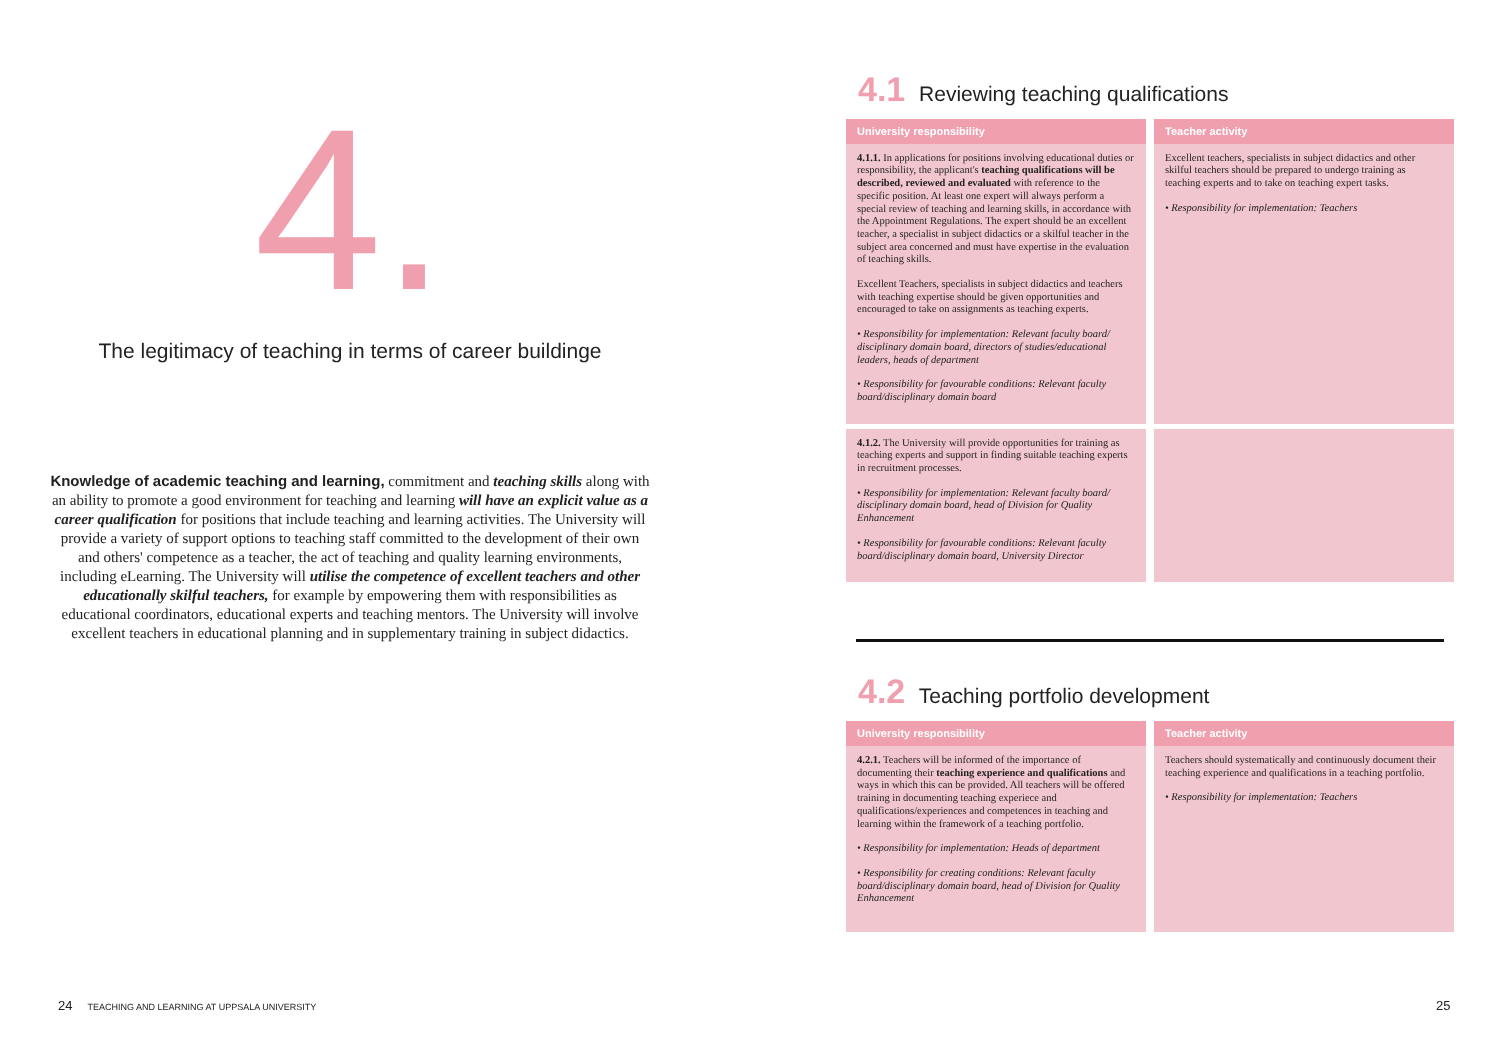4.
The legitimacy of teaching in terms of career buildinge
Knowledge of academic teaching and learning, commitment and teaching skills along with an ability to promote a good environment for teaching and learning will have an explicit value as a career qualification for positions that include teaching and learning activities. The University will provide a variety of support options to teaching staff committed to the development of their own and others' competence as a teacher, the act of teaching and quality learning environments, including eLearning. The University will utilise the competence of excellent teachers and other educationally skilful teachers, for example by empowering them with responsibilities as educational coordinators, educational experts and teaching mentors. The University will involve excellent teachers in educational planning and in supplementary training in subject didactics.
4.1 Reviewing teaching qualifications
| University responsibility | Teacher activity |
| --- | --- |
| 4.1.1. In applications for positions involving educational duties or responsibility, the applicant's teaching qualifications will be described, reviewed and evaluated with reference to the specific position. At least one expert will always perform a special review of teaching and learning skills, in accordance with the Appointment Regulations. The expert should be an excellent teacher, a specialist in subject didactics or a skilful teacher in the subject area concerned and must have expertise in the evaluation of teaching skills. Excellent Teachers, specialists in subject didactics and teachers with teaching expertise should be given opportunities and encouraged to take on assignments as teaching experts. • Responsibility for implementation: Relevant faculty board/ disciplinary domain board, directors of studies/educational leaders, heads of department • Responsibility for favourable conditions: Relevant faculty board/disciplinary domain board | Excellent teachers, specialists in subject didactics and other skilful teachers should be prepared to undergo training as teaching experts and to take on teaching expert tasks. • Responsibility for implementation: Teachers |
| 4.1.2. The University will provide opportunities for training as teaching experts and support in finding suitable teaching experts in recruitment processes. • Responsibility for implementation: Relevant faculty board/ disciplinary domain board, head of Division for Quality Enhancement • Responsibility for favourable conditions: Relevant faculty board/disciplinary domain board, University Director | |
4.2 Teaching portfolio development
| University responsibility | Teacher activity |
| --- | --- |
| 4.2.1. Teachers will be informed of the importance of documenting their teaching experience and qualifications and ways in which this can be provided. All teachers will be offered training in documenting teaching experiece and qualifications/experiences and competences in teaching and learning within the framework of a teaching portfolio. • Responsibility for implementation: Heads of department • Responsibility for creating conditions: Relevant faculty board/disciplinary domain board, head of Division for Quality Enhancement | Teachers should systematically and continuously document their teaching experience and qualifications in a teaching portfolio. • Responsibility for implementation: Teachers |
24 TEACHING AND LEARNING AT UPPSALA UNIVERSITY
25